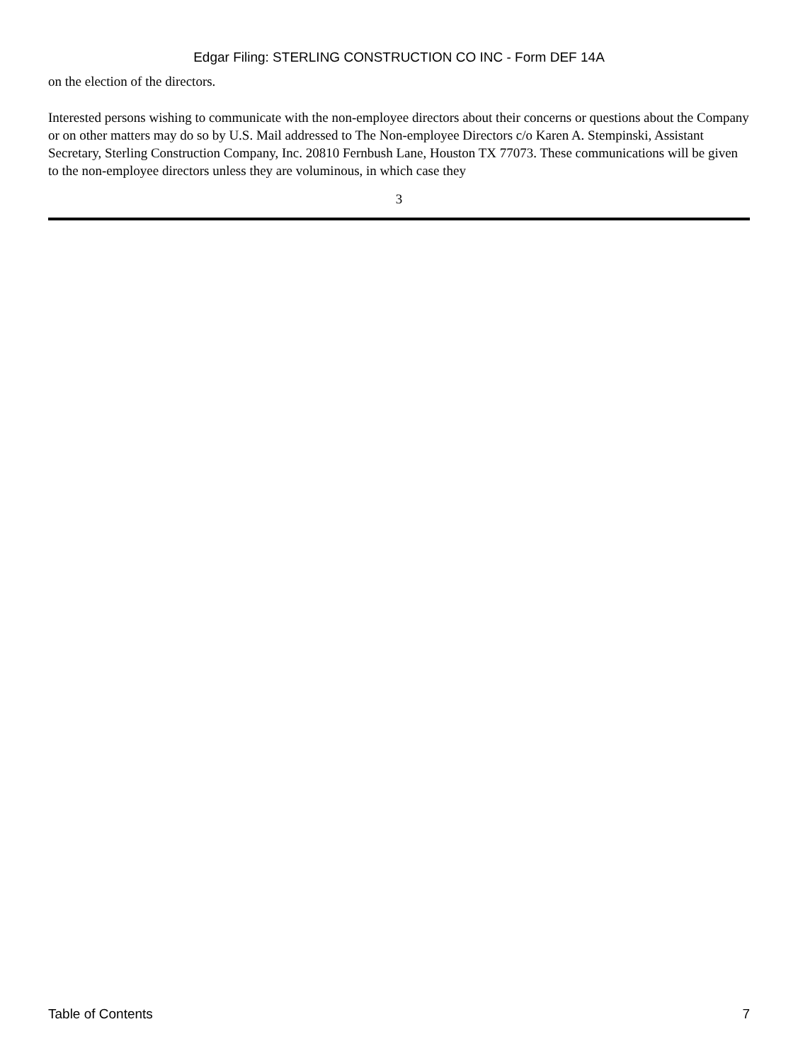Edgar Filing: STERLING CONSTRUCTION CO INC - Form DEF 14A
on the election of the directors.
Interested persons wishing to communicate with the non-employee directors about their concerns or questions about the Company or on other matters may do so by U.S. Mail addressed to The Non-employee Directors c/o Karen A. Stempinski, Assistant Secretary, Sterling Construction Company, Inc. 20810 Fernbush Lane, Houston TX 77073. These communications will be given to the non-employee directors unless they are voluminous, in which case they
3
Table of Contents 7